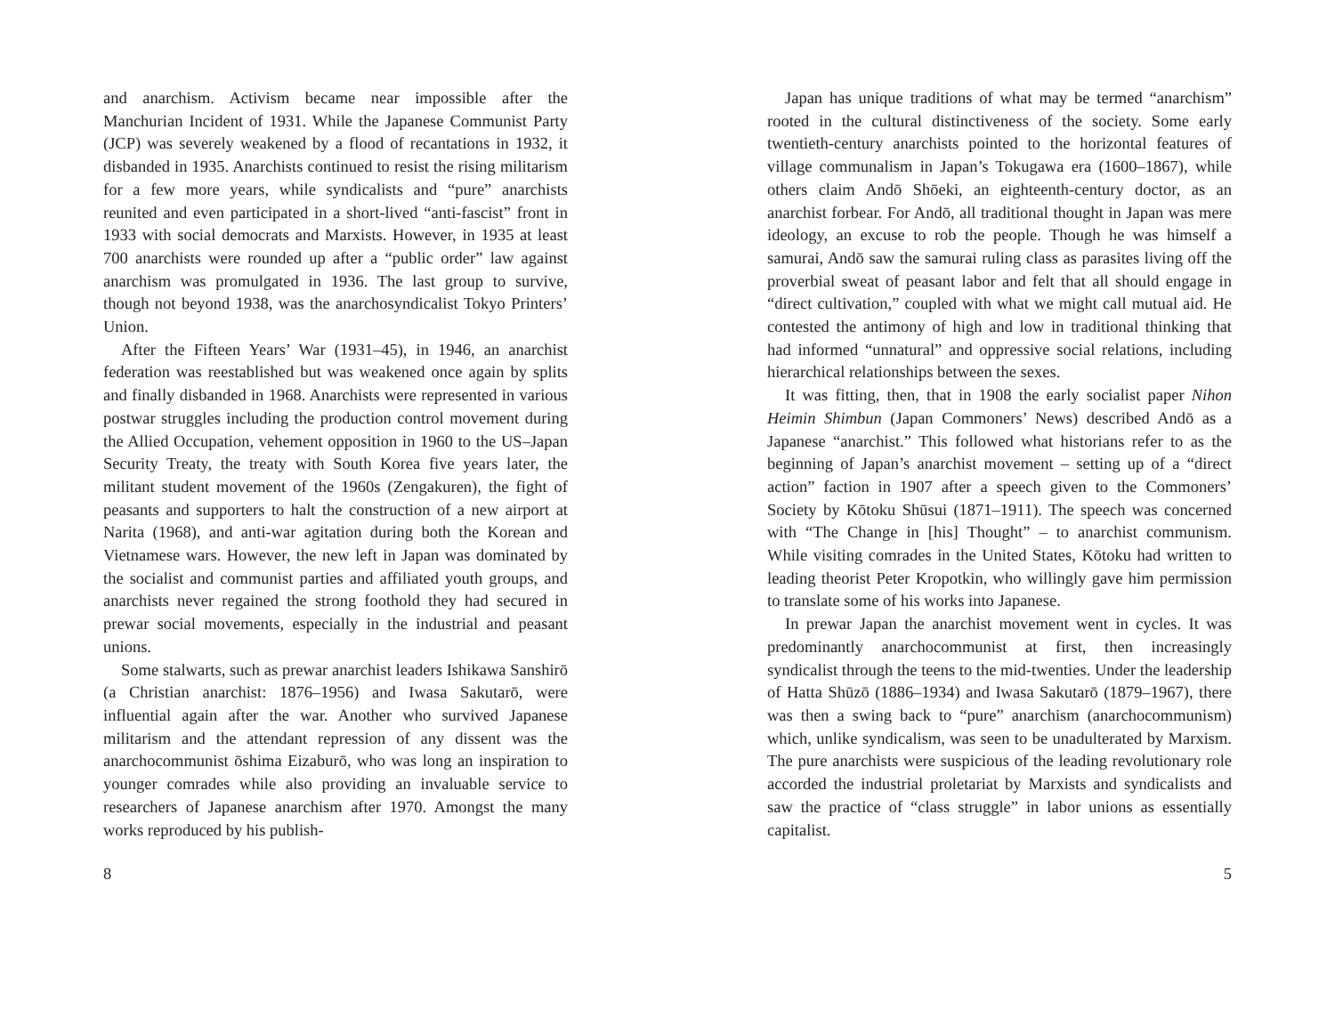and anarchism. Activism became near impossible after the Manchurian Incident of 1931. While the Japanese Communist Party (JCP) was severely weakened by a flood of recantations in 1932, it disbanded in 1935. Anarchists continued to resist the rising militarism for a few more years, while syndicalists and “pure” anarchists reunited and even participated in a short-lived “anti-fascist” front in 1933 with social democrats and Marxists. However, in 1935 at least 700 anarchists were rounded up after a “public order” law against anarchism was promulgated in 1936. The last group to survive, though not beyond 1938, was the anarchosyndicalist Tokyo Printers’ Union.
After the Fifteen Years’ War (1931–45), in 1946, an anarchist federation was reestablished but was weakened once again by splits and finally disbanded in 1968. Anarchists were represented in various postwar struggles including the production control movement during the Allied Occupation, vehement opposition in 1960 to the US–Japan Security Treaty, the treaty with South Korea five years later, the militant student movement of the 1960s (Zengakuren), the fight of peasants and supporters to halt the construction of a new airport at Narita (1968), and anti-war agitation during both the Korean and Vietnamese wars. However, the new left in Japan was dominated by the socialist and communist parties and affiliated youth groups, and anarchists never regained the strong foothold they had secured in prewar social movements, especially in the industrial and peasant unions.
Some stalwarts, such as prewar anarchist leaders Ishikawa Sanshirō (a Christian anarchist: 1876–1956) and Iwasa Sakutarō, were influential again after the war. Another who survived Japanese militarism and the attendant repression of any dissent was the anarchocommunist ōshima Eizaburō, who was long an inspiration to younger comrades while also providing an invaluable service to researchers of Japanese anarchism after 1970. Amongst the many works reproduced by his publish-
8
Japan has unique traditions of what may be termed “anarchism” rooted in the cultural distinctiveness of the society. Some early twentieth-century anarchists pointed to the horizontal features of village communalism in Japan’s Tokugawa era (1600–1867), while others claim Andō Shōeki, an eighteenth-century doctor, as an anarchist forbear. For Andō, all traditional thought in Japan was mere ideology, an excuse to rob the people. Though he was himself a samurai, Andō saw the samurai ruling class as parasites living off the proverbial sweat of peasant labor and felt that all should engage in “direct cultivation,” coupled with what we might call mutual aid. He contested the antimony of high and low in traditional thinking that had informed “unnatural” and oppressive social relations, including hierarchical relationships between the sexes.
It was fitting, then, that in 1908 the early socialist paper Nihon Heimin Shimbun (Japan Commoners’ News) described Andō as a Japanese “anarchist.” This followed what historians refer to as the beginning of Japan’s anarchist movement – setting up of a “direct action” faction in 1907 after a speech given to the Commoners’ Society by Kōtoku Shūsui (1871–1911). The speech was concerned with “The Change in [his] Thought” – to anarchist communism. While visiting comrades in the United States, Kōtoku had written to leading theorist Peter Kropotkin, who willingly gave him permission to translate some of his works into Japanese.
In prewar Japan the anarchist movement went in cycles. It was predominantly anarchocommunist at first, then increasingly syndicalist through the teens to the mid-twenties. Under the leadership of Hatta Shūzō (1886–1934) and Iwasa Sakutarō (1879–1967), there was then a swing back to “pure” anarchism (anarchocommunism) which, unlike syndicalism, was seen to be unadulterated by Marxism. The pure anarchists were suspicious of the leading revolutionary role accorded the industrial proletariat by Marxists and syndicalists and saw the practice of “class struggle” in labor unions as essentially capitalist.
5